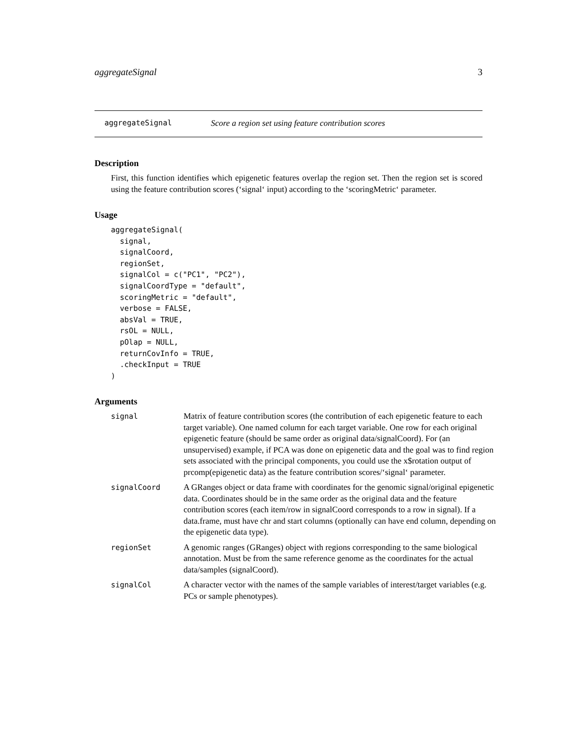aggregateSignal 3
aggregateSignal Score a region set using feature contribution scores
Description
First, this function identifies which epigenetic features overlap the region set. Then the region set is scored using the feature contribution scores (‘signal‘ input) according to the ‘scoringMetric‘ parameter.
Usage
aggregateSignal(
  signal,
  signalCoord,
  regionSet,
  signalCol = c("PC1", "PC2"),
  signalCoordType = "default",
  scoringMetric = "default",
  verbose = FALSE,
  absVal = TRUE,
  rsOL = NULL,
  pOlap = NULL,
  returnCovInfo = TRUE,
  .checkInput = TRUE
)
Arguments
| signal | Matrix of feature contribution scores (the contribution of each epigenetic feature to each target variable). One named column for each target variable. One row for each original epigenetic feature (should be same order as original data/signalCoord). For (an unsupervised) example, if PCA was done on epigenetic data and the goal was to find region sets associated with the principal components, you could use the x$rotation output of prcomp(epigenetic data) as the feature contribution scores/‘signal‘ parameter. |
| signalCoord | A GRanges object or data frame with coordinates for the genomic signal/original epigenetic data. Coordinates should be in the same order as the original data and the feature contribution scores (each item/row in signalCoord corresponds to a row in signal). If a data.frame, must have chr and start columns (optionally can have end column, depending on the epigenetic data type). |
| regionSet | A genomic ranges (GRanges) object with regions corresponding to the same biological annotation. Must be from the same reference genome as the coordinates for the actual data/samples (signalCoord). |
| signalCol | A character vector with the names of the sample variables of interest/target variables (e.g. PCs or sample phenotypes). |